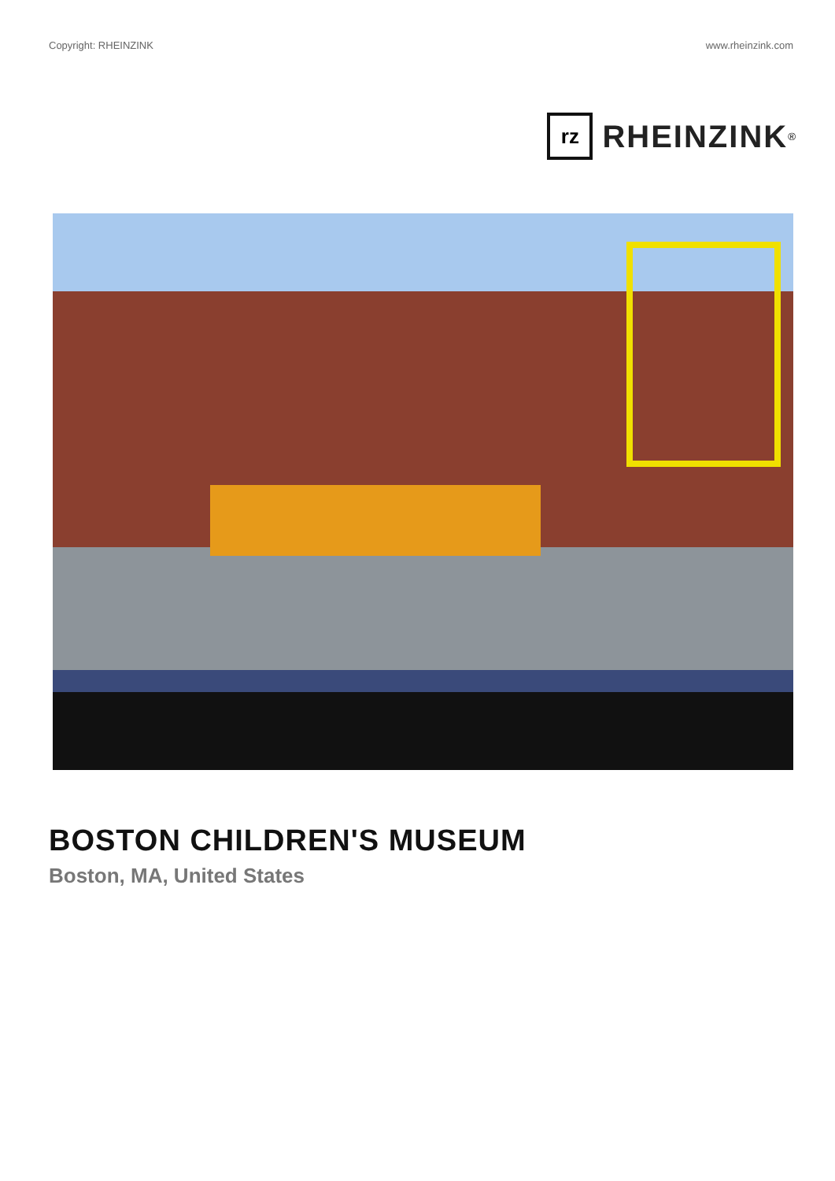Copyright: RHEINZINK www.rheinzink.com
rz
RHEINZINK<sup>®</sup>
BOSTON CHILDREN'S MUSEUM
Boston, MA, United States